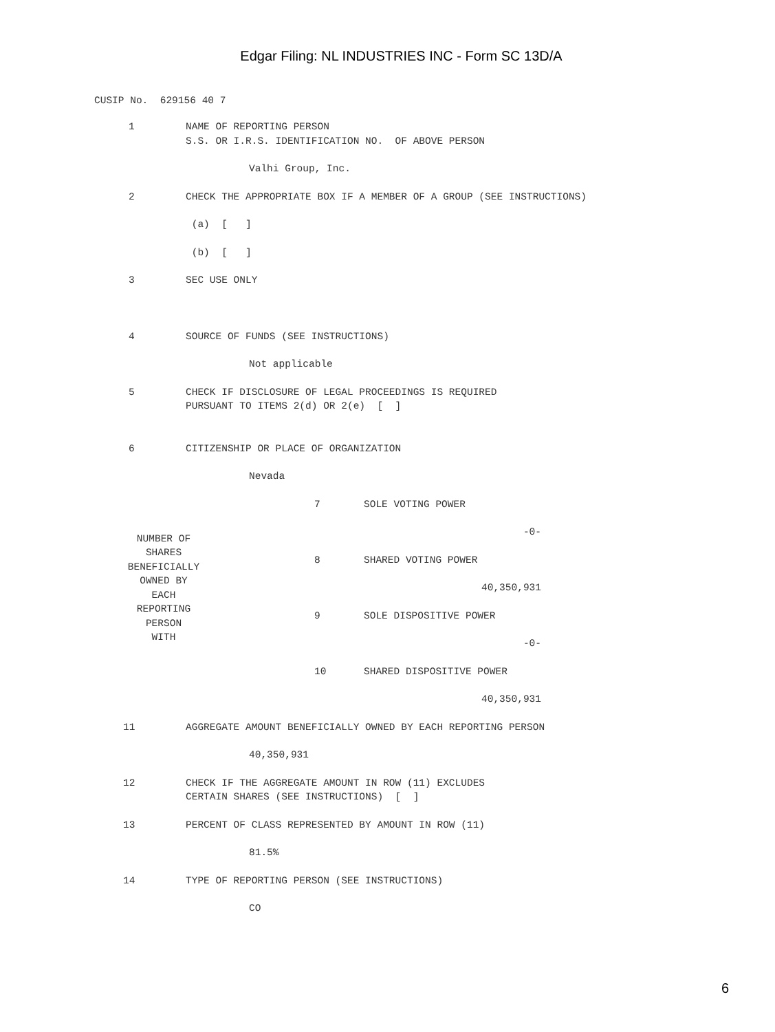Edgar Filing: NL INDUSTRIES INC - Form SC 13D/A
CUSIP No. 629156 40 7
| 1 | NAME OF REPORTING PERSON S.S. OR I.R.S. IDENTIFICATION NO. OF ABOVE PERSON |
| | Valhi Group, Inc. |
| 2 | CHECK THE APPROPRIATE BOX IF A MEMBER OF A GROUP (SEE INSTRUCTIONS) |
| | (a) [ ] |
| | (b) [ ] |
| 3 | SEC USE ONLY |
| 4 | SOURCE OF FUNDS (SEE INSTRUCTIONS) |
| | Not applicable |
| 5 | CHECK IF DISCLOSURE OF LEGAL PROCEEDINGS IS REQUIRED PURSUANT TO ITEMS 2(d) OR 2(e) [ ] |
| 6 | CITIZENSHIP OR PLACE OF ORGANIZATION |
| | Nevada |
| NUMBER OF SHARES BENEFICIALLY OWNED BY EACH REPORTING PERSON WITH | 7 | SOLE VOTING POWER |
| | | -0- |
| | 8 | SHARED VOTING POWER |
| | | 40,350,931 |
| | 9 | SOLE DISPOSITIVE POWER |
| | | -0- |
| | 10 | SHARED DISPOSITIVE POWER |
| | | 40,350,931 |
| 11 | AGGREGATE AMOUNT BENEFICIALLY OWNED BY EACH REPORTING PERSON |
| | 40,350,931 |
| 12 | CHECK IF THE AGGREGATE AMOUNT IN ROW (11) EXCLUDES CERTAIN SHARES (SEE INSTRUCTIONS) [ ] |
| 13 | PERCENT OF CLASS REPRESENTED BY AMOUNT IN ROW (11) |
| | 81.5% |
| 14 | TYPE OF REPORTING PERSON (SEE INSTRUCTIONS) |
| | CO |
6